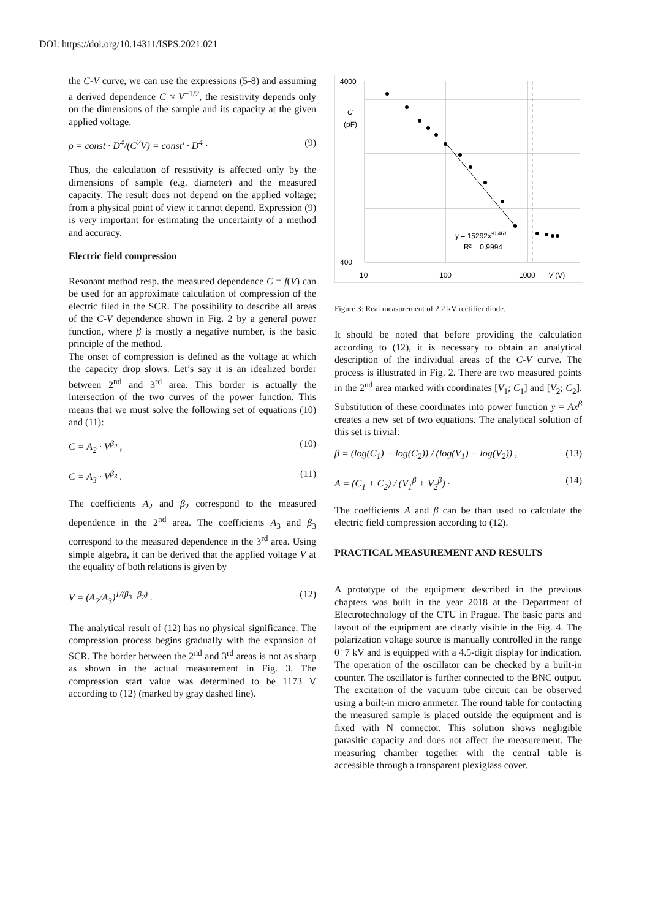DOI: https://doi.org/10.14311/ISPS.2021.021
the C-V curve, we can use the expressions (5-8) and assuming a derived dependence C ≈ V<sup>−1/2</sup>, the resistivity depends only on the dimensions of the sample and its capacity at the given applied voltage.
ρ = const · D<sup>4</sup>/(C<sup>2</sup>V) = const′ · D<sup>4</sup> · (9)
Thus, the calculation of resistivity is affected only by the dimensions of sample (e.g. diameter) and the measured capacity. The result does not depend on the applied voltage; from a physical point of view it cannot depend. Expression (9) is very important for estimating the uncertainty of a method and accuracy.
Electric field compression
Resonant method resp. the measured dependence C = f(V) can be used for an approximate calculation of compression of the electric filed in the SCR. The possibility to describe all areas of the C-V dependence shown in Fig. 2 by a general power function, where β is mostly a negative number, is the basic principle of the method.
The onset of compression is defined as the voltage at which the capacity drop slows. Let’s say it is an idealized border between 2<sup>nd</sup> and 3<sup>rd</sup> area. This border is actually the intersection of the two curves of the power function. This means that we must solve the following set of equations (10) and (11):
C = A<sub>2</sub> · V<sup>β<sub>2</sub></sup> , (10)
C = A<sub>3</sub> · V<sup>β<sub>3</sub></sup> . (11)
The coefficients A<sub>2</sub> and β<sub>2</sub> correspond to the measured dependence in the 2<sup>nd</sup> area. The coefficients A<sub>3</sub> and β<sub>3</sub> correspond to the measured dependence in the 3<sup>rd</sup> area. Using simple algebra, it can be derived that the applied voltage V at the equality of both relations is given by
V = (A<sub>2</sub>/A<sub>3</sub>)<sup>1/(β<sub>3</sub>−β<sub>2</sub>)</sup> . (12)
The analytical result of (12) has no physical significance. The compression process begins gradually with the expansion of SCR. The border between the 2<sup>nd</sup> and 3<sup>rd</sup> areas is not as sharp as shown in the actual measurement in Fig. 3. The compression start value was determined to be 1173 V according to (12) (marked by gray dashed line).
4000
C
(pF)
400
y = 15292x-0,461
R² = 0,9994
10
100
1000
V (V)
Figure 3: Real measurement of 2,2 kV rectifier diode.
It should be noted that before providing the calculation according to (12), it is necessary to obtain an analytical description of the individual areas of the C-V curve. The process is illustrated in Fig. 2. There are two measured points in the 2<sup>nd</sup> area marked with coordinates [V<sub>1</sub>; C<sub>1</sub>] and [V<sub>2</sub>; C<sub>2</sub>]. Substitution of these coordinates into power function y = Ax<sup>β</sup> creates a new set of two equations. The analytical solution of this set is trivial:
β = (log(C<sub>1</sub>) − log(C<sub>2</sub>)) / (log(V<sub>1</sub>) − log(V<sub>2</sub>)) , (13)
A = (C<sub>1</sub> + C<sub>2</sub>) / (V<sub>1</sub><sup>β</sup> + V<sub>2</sub><sup>β</sup>) · (14)
The coefficients A and β can be than used to calculate the electric field compression according to (12).
PRACTICAL MEASUREMENT AND RESULTS
A prototype of the equipment described in the previous chapters was built in the year 2018 at the Department of Electrotechnology of the CTU in Prague. The basic parts and layout of the equipment are clearly visible in the Fig. 4. The polarization voltage source is manually controlled in the range 0÷7 kV and is equipped with a 4.5-digit display for indication. The operation of the oscillator can be checked by a built-in counter. The oscillator is further connected to the BNC output. The excitation of the vacuum tube circuit can be observed using a built-in micro ammeter. The round table for contacting the measured sample is placed outside the equipment and is fixed with N connector. This solution shows negligible parasitic capacity and does not affect the measurement. The measuring chamber together with the central table is accessible through a transparent plexiglass cover.